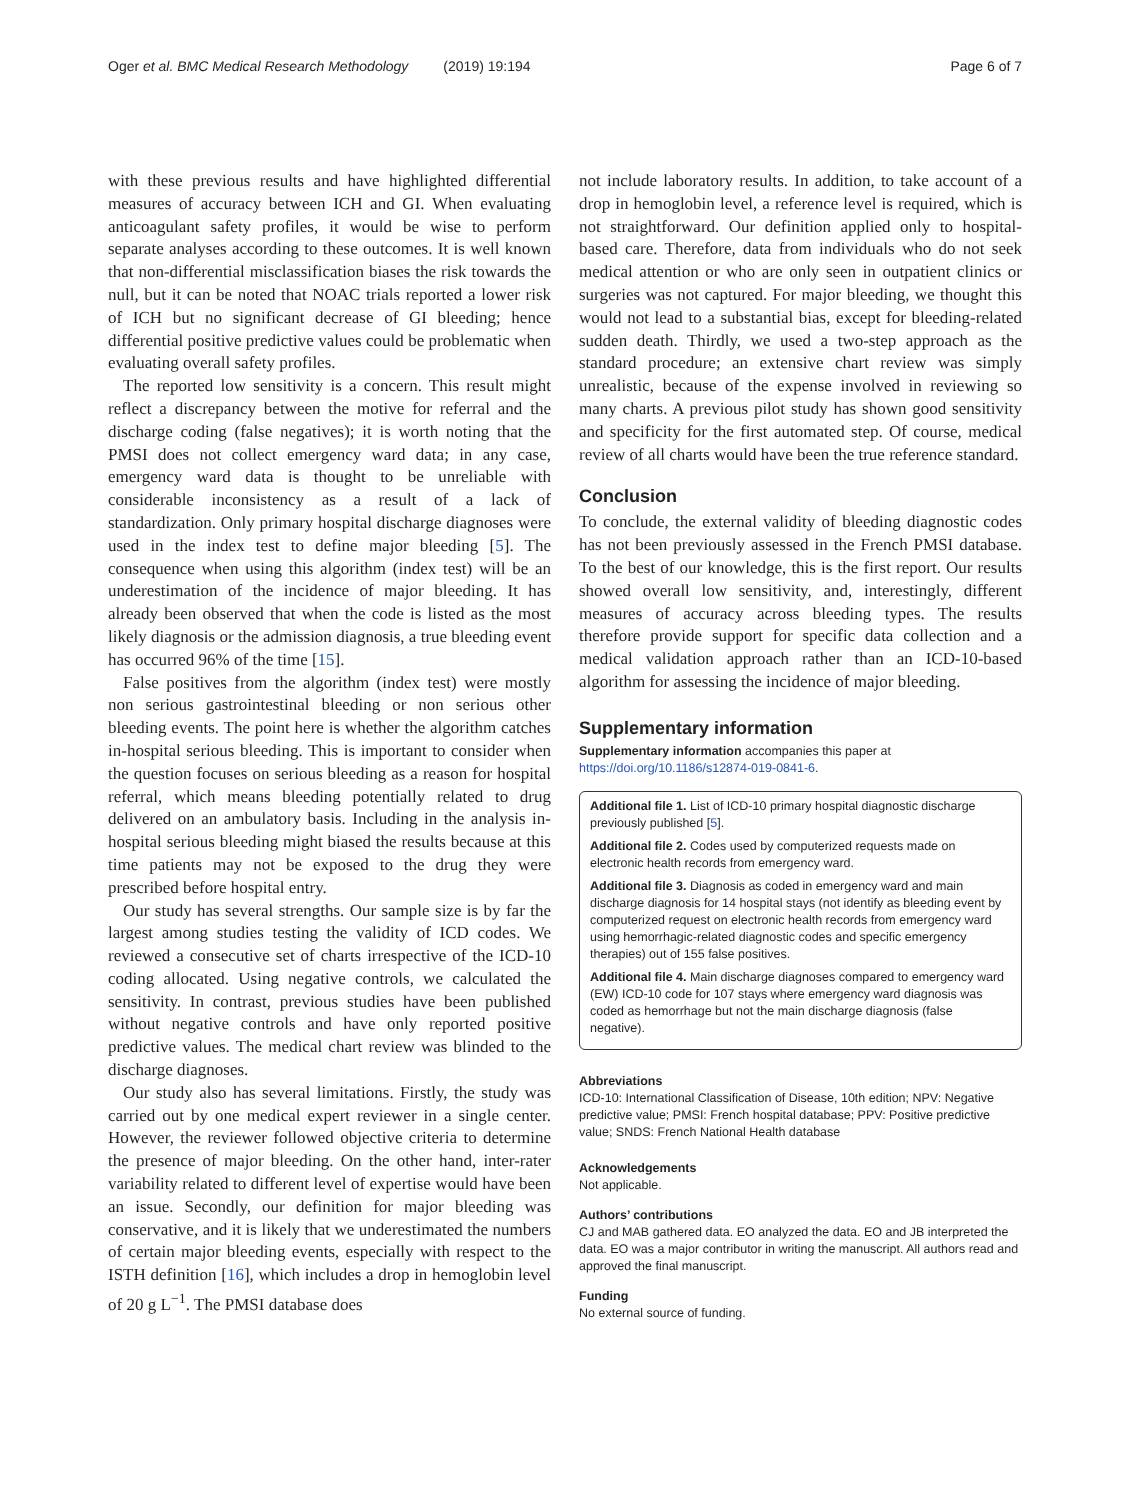Oger et al. BMC Medical Research Methodology (2019) 19:194 Page 6 of 7
with these previous results and have highlighted differential measures of accuracy between ICH and GI. When evaluating anticoagulant safety profiles, it would be wise to perform separate analyses according to these outcomes. It is well known that non-differential misclassification biases the risk towards the null, but it can be noted that NOAC trials reported a lower risk of ICH but no significant decrease of GI bleeding; hence differential positive predictive values could be problematic when evaluating overall safety profiles.
The reported low sensitivity is a concern. This result might reflect a discrepancy between the motive for referral and the discharge coding (false negatives); it is worth noting that the PMSI does not collect emergency ward data; in any case, emergency ward data is thought to be unreliable with considerable inconsistency as a result of a lack of standardization. Only primary hospital discharge diagnoses were used in the index test to define major bleeding [5]. The consequence when using this algorithm (index test) will be an underestimation of the incidence of major bleeding. It has already been observed that when the code is listed as the most likely diagnosis or the admission diagnosis, a true bleeding event has occurred 96% of the time [15].
False positives from the algorithm (index test) were mostly non serious gastrointestinal bleeding or non serious other bleeding events. The point here is whether the algorithm catches in-hospital serious bleeding. This is important to consider when the question focuses on serious bleeding as a reason for hospital referral, which means bleeding potentially related to drug delivered on an ambulatory basis. Including in the analysis in-hospital serious bleeding might biased the results because at this time patients may not be exposed to the drug they were prescribed before hospital entry.
Our study has several strengths. Our sample size is by far the largest among studies testing the validity of ICD codes. We reviewed a consecutive set of charts irrespective of the ICD-10 coding allocated. Using negative controls, we calculated the sensitivity. In contrast, previous studies have been published without negative controls and have only reported positive predictive values. The medical chart review was blinded to the discharge diagnoses.
Our study also has several limitations. Firstly, the study was carried out by one medical expert reviewer in a single center. However, the reviewer followed objective criteria to determine the presence of major bleeding. On the other hand, inter-rater variability related to different level of expertise would have been an issue. Secondly, our definition for major bleeding was conservative, and it is likely that we underestimated the numbers of certain major bleeding events, especially with respect to the ISTH definition [16], which includes a drop in hemoglobin level of 20 g L<sup>−1</sup>. The PMSI database does
not include laboratory results. In addition, to take account of a drop in hemoglobin level, a reference level is required, which is not straightforward. Our definition applied only to hospital-based care. Therefore, data from individuals who do not seek medical attention or who are only seen in outpatient clinics or surgeries was not captured. For major bleeding, we thought this would not lead to a substantial bias, except for bleeding-related sudden death. Thirdly, we used a two-step approach as the standard procedure; an extensive chart review was simply unrealistic, because of the expense involved in reviewing so many charts. A previous pilot study has shown good sensitivity and specificity for the first automated step. Of course, medical review of all charts would have been the true reference standard.
Conclusion
To conclude, the external validity of bleeding diagnostic codes has not been previously assessed in the French PMSI database. To the best of our knowledge, this is the first report. Our results showed overall low sensitivity, and, interestingly, different measures of accuracy across bleeding types. The results therefore provide support for specific data collection and a medical validation approach rather than an ICD-10-based algorithm for assessing the incidence of major bleeding.
Supplementary information
Supplementary information accompanies this paper at https://doi.org/10.1186/s12874-019-0841-6.
Additional file 1. List of ICD-10 primary hospital diagnostic discharge previously published [5].
Additional file 2. Codes used by computerized requests made on electronic health records from emergency ward.
Additional file 3. Diagnosis as coded in emergency ward and main discharge diagnosis for 14 hospital stays (not identify as bleeding event by computerized request on electronic health records from emergency ward using hemorrhagic-related diagnostic codes and specific emergency therapies) out of 155 false positives.
Additional file 4. Main discharge diagnoses compared to emergency ward (EW) ICD-10 code for 107 stays where emergency ward diagnosis was coded as hemorrhage but not the main discharge diagnosis (false negative).
Abbreviations
ICD-10: International Classification of Disease, 10th edition; NPV: Negative predictive value; PMSI: French hospital database; PPV: Positive predictive value; SNDS: French National Health database
Acknowledgements
Not applicable.
Authors’ contributions
CJ and MAB gathered data. EO analyzed the data. EO and JB interpreted the data. EO was a major contributor in writing the manuscript. All authors read and approved the final manuscript.
Funding
No external source of funding.